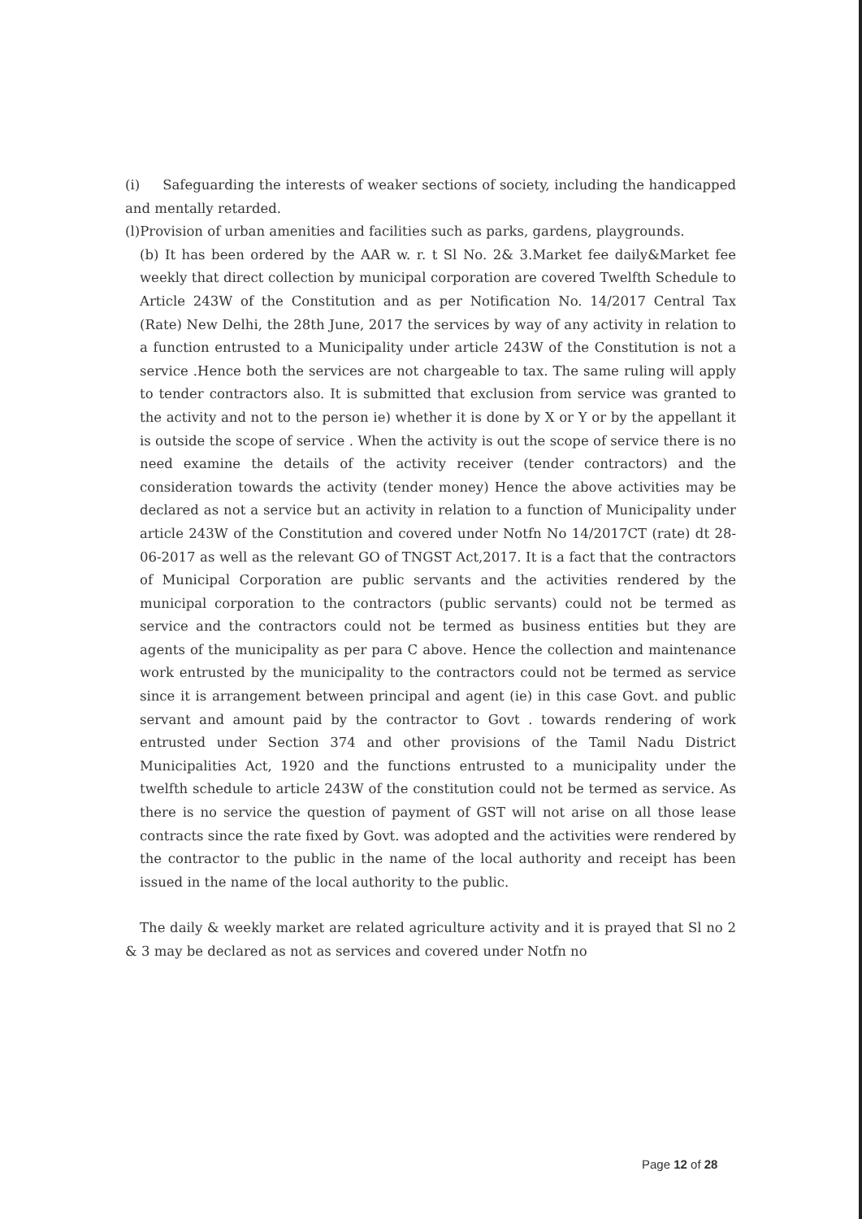(i) Safeguarding the interests of weaker sections of society, including the handicapped and mentally retarded.
(l)Provision of urban amenities and facilities such as parks, gardens, playgrounds.
(b) It has been ordered by the AAR w. r. t Sl No. 2& 3.Market fee daily&Market fee weekly that direct collection by municipal corporation are covered Twelfth Schedule to Article 243W of the Constitution and as per Notification No. 14/2017 Central Tax (Rate) New Delhi, the 28th June, 2017 the services by way of any activity in relation to a function entrusted to a Municipality under article 243W of the Constitution is not a service .Hence both the services are not chargeable to tax. The same ruling will apply to tender contractors also. It is submitted that exclusion from service was granted to the activity and not to the person ie) whether it is done by X or Y or by the appellant it is outside the scope of service . When the activity is out the scope of service there is no need examine the details of the activity receiver (tender contractors) and the consideration towards the activity (tender money) Hence the above activities may be declared as not a service but an activity in relation to a function of Municipality under article 243W of the Constitution and covered under Notfn No 14/2017CT (rate) dt 28-06-2017 as well as the relevant GO of TNGST Act,2017. It is a fact that the contractors of Municipal Corporation are public servants and the activities rendered by the municipal corporation to the contractors (public servants) could not be termed as service and the contractors could not be termed as business entities but they are agents of the municipality as per para C above. Hence the collection and maintenance work entrusted by the municipality to the contractors could not be termed as service since it is arrangement between principal and agent (ie) in this case Govt. and public servant and amount paid by the contractor to Govt . towards rendering of work entrusted under Section 374 and other provisions of the Tamil Nadu District Municipalities Act, 1920 and the functions entrusted to a municipality under the twelfth schedule to article 243W of the constitution could not be termed as service. As there is no service the question of payment of GST will not arise on all those lease contracts since the rate fixed by Govt. was adopted and the activities were rendered by the contractor to the public in the name of the local authority and receipt has been issued in the name of the local authority to the public.
The daily & weekly market are related agriculture activity and it is prayed that Sl no 2 & 3 may be declared as not as services and covered under Notfn no
Page 12 of 28